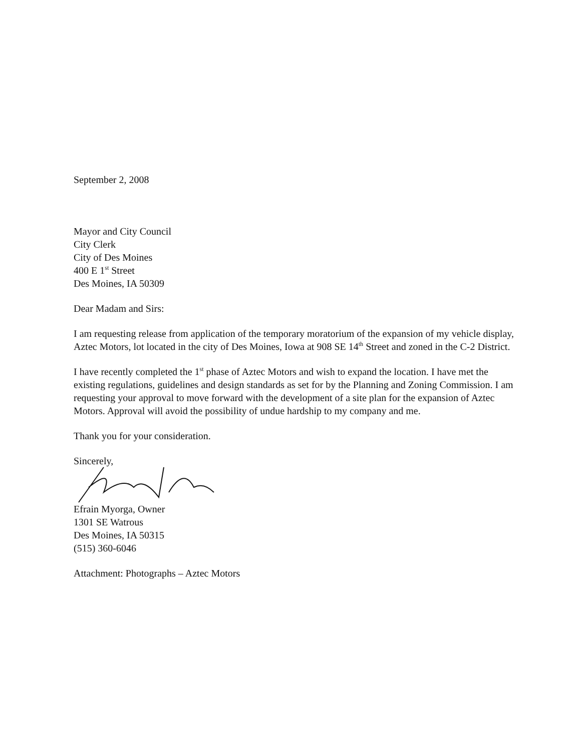September 2, 2008
Mayor and City Council
City Clerk
City of Des Moines
400 E 1<sup>st</sup> Street
Des Moines, IA 50309
Dear Madam and Sirs:
I am requesting release from application of the temporary moratorium of the expansion of my vehicle display, Aztec Motors, lot located in the city of Des Moines, Iowa at 908 SE 14<sup>th</sup> Street and zoned in the C-2 District.
I have recently completed the 1<sup>st</sup> phase of Aztec Motors and wish to expand the location. I have met the existing regulations, guidelines and design standards as set for by the Planning and Zoning Commission. I am requesting your approval to move forward with the development of a site plan for the expansion of Aztec Motors. Approval will avoid the possibility of undue hardship to my company and me.
Thank you for your consideration.
Sincerely,
Efrain Myorga, Owner
1301 SE Watrous
Des Moines, IA 50315
(515) 360-6046
Attachment: Photographs – Aztec Motors